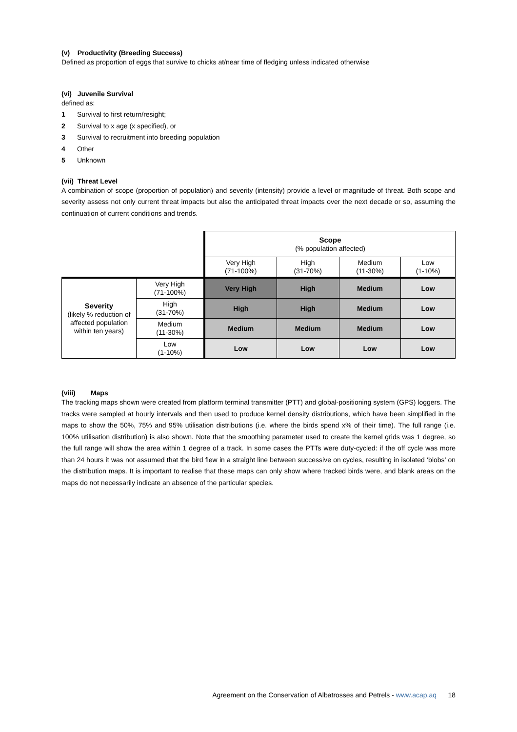(v) Productivity (Breeding Success)
Defined as proportion of eggs that survive to chicks at/near time of fledging unless indicated otherwise
(vi) Juvenile Survival
defined as:
1 Survival to first return/resight;
2 Survival to x age (x specified), or
3 Survival to recruitment into breeding population
4 Other
5 Unknown
(vii) Threat Level
A combination of scope (proportion of population) and severity (intensity) provide a level or magnitude of threat. Both scope and severity assess not only current threat impacts but also the anticipated threat impacts over the next decade or so, assuming the continuation of current conditions and trends.
| | | Scope (% population affected) | | | |
| | | Very High (71-100%) | High (31-70%) | Medium (11-30%) | Low (1-10%) |
| Severity (likely % reduction of affected population within ten years) | Very High (71-100%) | Very High | High | Medium | Low |
| | High (31-70%) | High | High | Medium | Low |
| | Medium (11-30%) | Medium | Medium | Medium | Low |
| | Low (1-10%) | Low | Low | Low | Low |
(viii) Maps
The tracking maps shown were created from platform terminal transmitter (PTT) and global-positioning system (GPS) loggers. The tracks were sampled at hourly intervals and then used to produce kernel density distributions, which have been simplified in the maps to show the 50%, 75% and 95% utilisation distributions (i.e. where the birds spend x% of their time). The full range (i.e. 100% utilisation distribution) is also shown. Note that the smoothing parameter used to create the kernel grids was 1 degree, so the full range will show the area within 1 degree of a track. In some cases the PTTs were duty-cycled: if the off cycle was more than 24 hours it was not assumed that the bird flew in a straight line between successive on cycles, resulting in isolated ‘blobs’ on the distribution maps. It is important to realise that these maps can only show where tracked birds were, and blank areas on the maps do not necessarily indicate an absence of the particular species.
Agreement on the Conservation of Albatrosses and Petrels - www.acap.aq 18